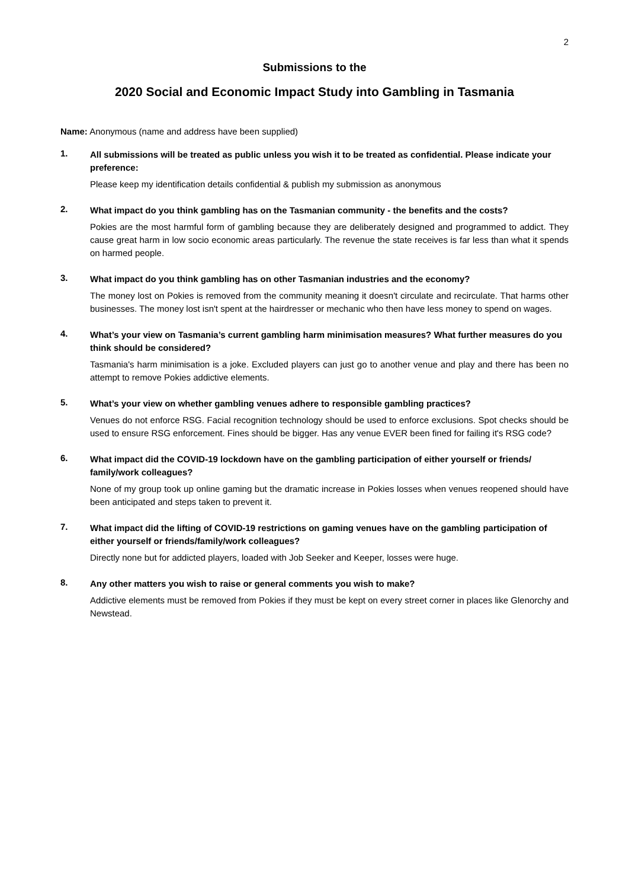2
Submissions to the
2020 Social and Economic Impact Study into Gambling in Tasmania
Name: Anonymous (name and address have been supplied)
1. All submissions will be treated as public unless you wish it to be treated as confidential. Please indicate your preference:
Please keep my identification details confidential & publish my submission as anonymous
2. What impact do you think gambling has on the Tasmanian community - the benefits and the costs?
Pokies are the most harmful form of gambling because they are deliberately designed and programmed to addict. They cause great harm in low socio economic areas particularly. The revenue the state receives is far less than what it spends on harmed people.
3. What impact do you think gambling has on other Tasmanian industries and the economy?
The money lost on Pokies is removed from the community meaning it doesn't circulate and recirculate. That harms other businesses. The money lost isn't spent at the hairdresser or mechanic who then have less money to spend on wages.
4. What’s your view on Tasmania’s current gambling harm minimisation measures? What further measures do you think should be considered?
Tasmania's harm minimisation is a joke. Excluded players can just go to another venue and play and there has been no attempt to remove Pokies addictive elements.
5. What’s your view on whether gambling venues adhere to responsible gambling practices?
Venues do not enforce RSG. Facial recognition technology should be used to enforce exclusions. Spot checks should be used to ensure RSG enforcement. Fines should be bigger. Has any venue EVER been fined for failing it's RSG code?
6. What impact did the COVID-19 lockdown have on the gambling participation of either yourself or friends/ family/work colleagues?
None of my group took up online gaming but the dramatic increase in Pokies losses when venues reopened should have been anticipated and steps taken to prevent it.
7. What impact did the lifting of COVID-19 restrictions on gaming venues have on the gambling participation of either yourself or friends/family/work colleagues?
Directly none but for addicted players, loaded with Job Seeker and Keeper, losses were huge.
8. Any other matters you wish to raise or general comments you wish to make?
Addictive elements must be removed from Pokies if they must be kept on every street corner in places like Glenorchy and Newstead.